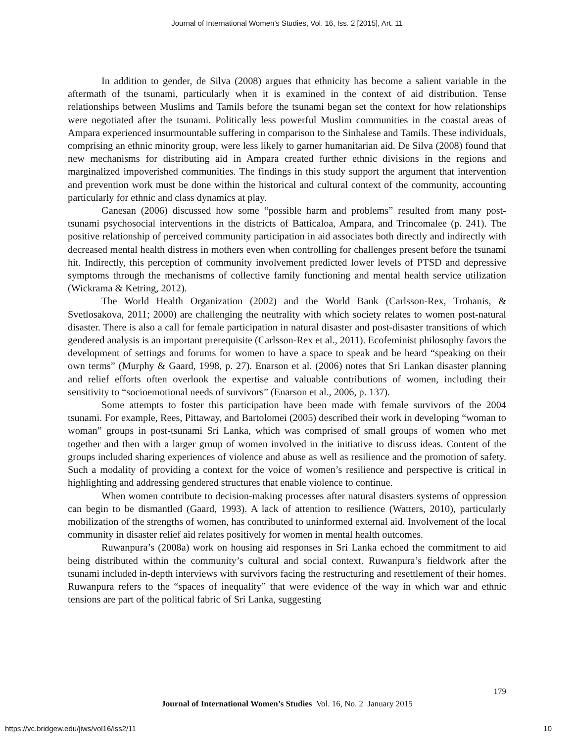Journal of International Women's Studies, Vol. 16, Iss. 2 [2015], Art. 11
In addition to gender, de Silva (2008) argues that ethnicity has become a salient variable in the aftermath of the tsunami, particularly when it is examined in the context of aid distribution. Tense relationships between Muslims and Tamils before the tsunami began set the context for how relationships were negotiated after the tsunami. Politically less powerful Muslim communities in the coastal areas of Ampara experienced insurmountable suffering in comparison to the Sinhalese and Tamils. These individuals, comprising an ethnic minority group, were less likely to garner humanitarian aid. De Silva (2008) found that new mechanisms for distributing aid in Ampara created further ethnic divisions in the regions and marginalized impoverished communities. The findings in this study support the argument that intervention and prevention work must be done within the historical and cultural context of the community, accounting particularly for ethnic and class dynamics at play.
Ganesan (2006) discussed how some “possible harm and problems” resulted from many post-tsunami psychosocial interventions in the districts of Batticaloa, Ampara, and Trincomalee (p. 241). The positive relationship of perceived community participation in aid associates both directly and indirectly with decreased mental health distress in mothers even when controlling for challenges present before the tsunami hit. Indirectly, this perception of community involvement predicted lower levels of PTSD and depressive symptoms through the mechanisms of collective family functioning and mental health service utilization (Wickrama & Ketring, 2012).
The World Health Organization (2002) and the World Bank (Carlsson-Rex, Trohanis, & Svetlosakova, 2011; 2000) are challenging the neutrality with which society relates to women post-natural disaster. There is also a call for female participation in natural disaster and post-disaster transitions of which gendered analysis is an important prerequisite (Carlsson-Rex et al., 2011). Ecofeminist philosophy favors the development of settings and forums for women to have a space to speak and be heard “speaking on their own terms” (Murphy & Gaard, 1998, p. 27). Enarson et al. (2006) notes that Sri Lankan disaster planning and relief efforts often overlook the expertise and valuable contributions of women, including their sensitivity to “socioemotional needs of survivors” (Enarson et al., 2006, p. 137).
Some attempts to foster this participation have been made with female survivors of the 2004 tsunami. For example, Rees, Pittaway, and Bartolomei (2005) described their work in developing “woman to woman” groups in post-tsunami Sri Lanka, which was comprised of small groups of women who met together and then with a larger group of women involved in the initiative to discuss ideas. Content of the groups included sharing experiences of violence and abuse as well as resilience and the promotion of safety. Such a modality of providing a context for the voice of women’s resilience and perspective is critical in highlighting and addressing gendered structures that enable violence to continue.
When women contribute to decision-making processes after natural disasters systems of oppression can begin to be dismantled (Gaard, 1993). A lack of attention to resilience (Watters, 2010), particularly mobilization of the strengths of women, has contributed to uninformed external aid. Involvement of the local community in disaster relief aid relates positively for women in mental health outcomes.
Ruwanpura’s (2008a) work on housing aid responses in Sri Lanka echoed the commitment to aid being distributed within the community’s cultural and social context. Ruwanpura’s fieldwork after the tsunami included in-depth interviews with survivors facing the restructuring and resettlement of their homes. Ruwanpura refers to the “spaces of inequality” that were evidence of the way in which war and ethnic tensions are part of the political fabric of Sri Lanka, suggesting
179
Journal of International Women’s Studies Vol. 16, No. 2 January 2015
https://vc.bridgew.edu/jiws/vol16/iss2/11
10